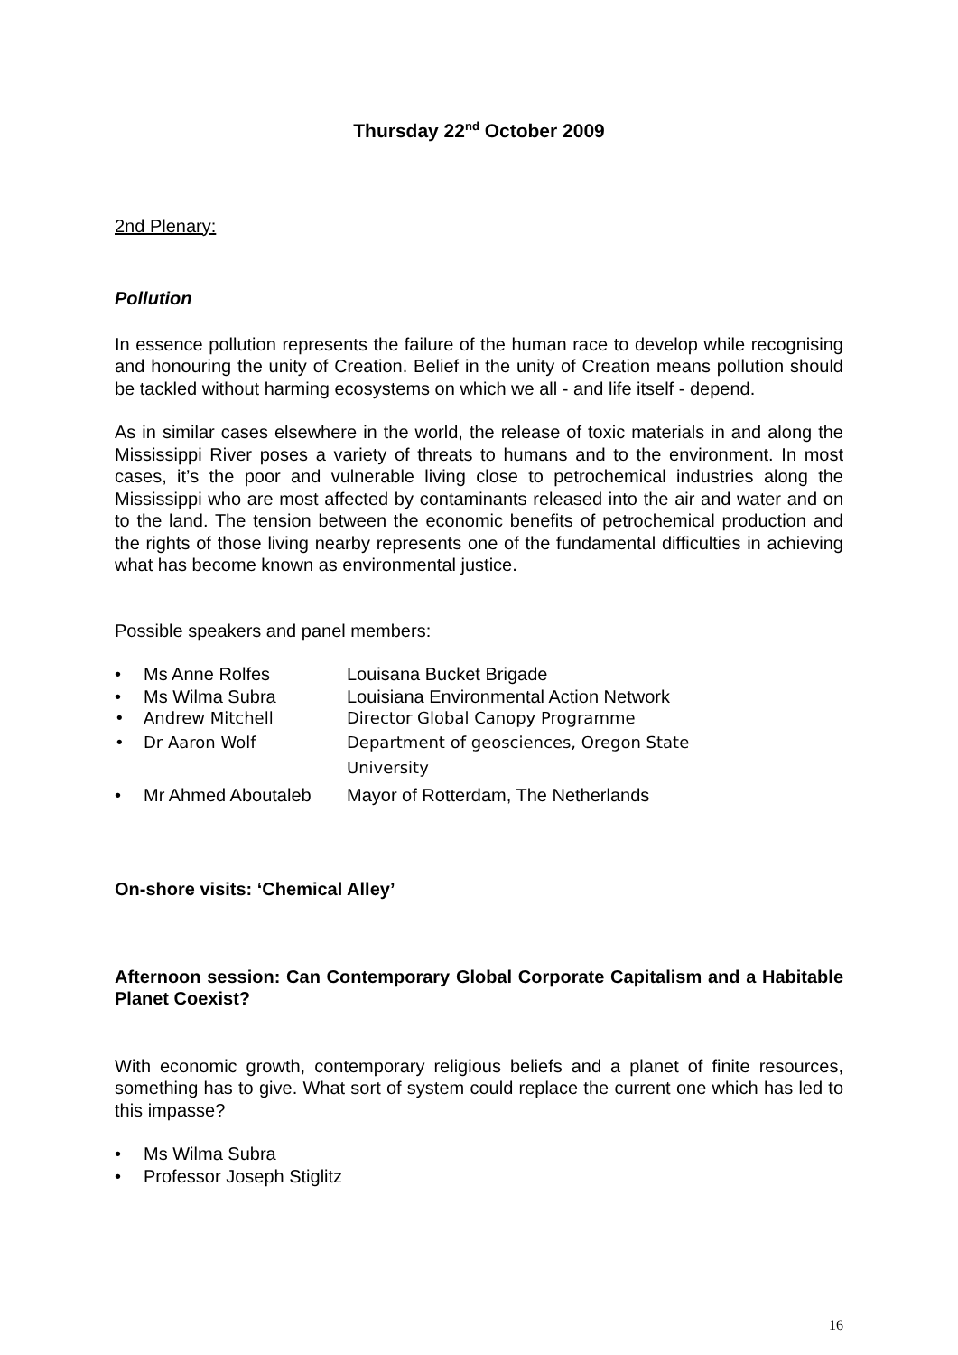Thursday 22<sup>nd</sup> October 2009
2nd Plenary:
Pollution
In essence pollution represents the failure of the human race to develop while recognising and honouring the unity of Creation. Belief in the unity of Creation means pollution should be tackled without harming ecosystems on which we all - and life itself - depend.
As in similar cases elsewhere in the world, the release of toxic materials in and along the Mississippi River poses a variety of threats to humans and to the environment. In most cases, it’s the poor and vulnerable living close to petrochemical industries along the Mississippi who are most affected by contaminants released into the air and water and on to the land. The tension between the economic benefits of petrochemical production and the rights of those living nearby represents one of the fundamental difficulties in achieving what has become known as environmental justice.
Possible speakers and panel members:
• Ms Anne Rolfes Louisana Bucket Brigade
• Ms Wilma Subra Louisiana Environmental Action Network
• Andrew Mitchell Director Global Canopy Programme
• Dr Aaron Wolf Department of geosciences, Oregon State
University
• Mr Ahmed Aboutaleb Mayor of Rotterdam, The Netherlands
On-shore visits: ‘Chemical Alley’
Afternoon session: Can Contemporary Global Corporate Capitalism and a Habitable Planet Coexist?
With economic growth, contemporary religious beliefs and a planet of finite resources, something has to give. What sort of system could replace the current one which has led to this impasse?
• Ms Wilma Subra
• Professor Joseph Stiglitz
16